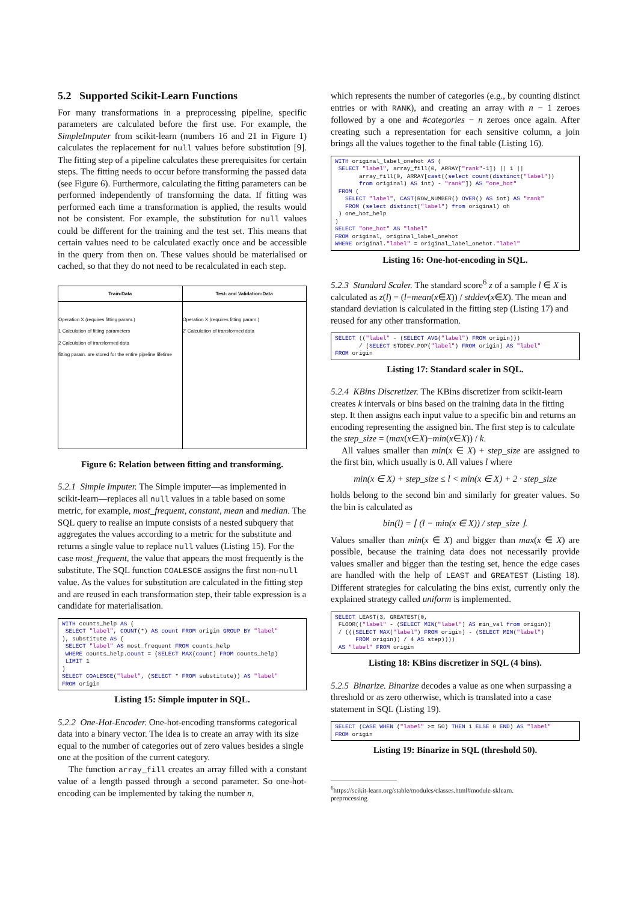5.2 Supported Scikit-Learn Functions
For many transformations in a preprocessing pipeline, specific parameters are calculated before the first use. For example, the SimpleImputer from scikit-learn (numbers 16 and 21 in Figure 1) calculates the replacement for null values before substitution [9]. The fitting step of a pipeline calculates these prerequisites for certain steps. The fitting needs to occur before transforming the passed data (see Figure 6). Furthermore, calculating the fitting parameters can be performed independently of transforming the data. If fitting was performed each time a transformation is applied, the results would not be consistent. For example, the substitution for null values could be different for the training and the test set. This means that certain values need to be calculated exactly once and be accessible in the query from then on. These values should be materialised or cached, so that they do not need to be recalculated in each step.
Train-Data
Operation X (requires fitting param.)
1 Calculation of fitting parameters
2 Calculation of transformed data
fitting param. are stored for the entire pipeline lifetime
Test- and Validation-Data
Operation X (requires fitting param.)
2' Calculation of transformed data
Figure 6: Relation between fitting and transforming.
5.2.1 Simple Imputer.
The Simple imputer—as implemented in scikit-learn—replaces all null values in a table based on some metric, for example, most_frequent, constant, mean and median. The SQL query to realise an impute consists of a nested subquery that aggregates the values according to a metric for the substitute and returns a single value to replace null values (Listing 15). For the case most_frequent, the value that appears the most frequently is the substitute. The SQL function COALESCE assigns the first non-null value. As the values for substitution are calculated in the fitting step and are reused in each transformation step, their table expression is a candidate for materialisation.
WITH counts_help AS (
 SELECT "label", COUNT(*) AS count FROM origin GROUP BY "label"
), substitute AS (
 SELECT "label" AS most_frequent FROM counts_help
 WHERE counts_help.count = (SELECT MAX(count) FROM counts_help)
 LIMIT 1
)
SELECT COALESCE("label", (SELECT * FROM substitute)) AS "label"
FROM origin
Listing 15: Simple imputer in SQL.
5.2.2 One-Hot-Encoder.
One-hot-encoding transforms categorical data into a binary vector. The idea is to create an array with its size equal to the number of categories out of zero values besides a single one at the position of the current category.
The function array_fill creates an array filled with a constant value of a length passed through a second parameter. So one-hot-encoding can be implemented by taking the number n,
which represents the number of categories (e.g., by counting distinct entries or with RANK), and creating an array with n − 1 zeroes followed by a one and #categories − n zeroes once again. After creating such a representation for each sensitive column, a join brings all the values together to the final table (Listing 16).
WITH original_label_onehot AS (
 SELECT "label", array_fill(0, ARRAY["rank"-1]) || 1 ||
       array_fill(0, ARRAY[cast((select count(distinct("label"))
       from original) AS int) - "rank"]) AS "one_hot"
 FROM (
   SELECT "label", CAST(ROW_NUMBER() OVER() AS int) AS "rank"
   FROM (select distinct("label") from original) oh
 ) one_hot_help
)
SELECT "one_hot" AS "label"
FROM original, original_label_onehot
WHERE original."label" = original_label_onehot."label"
Listing 16: One-hot-encoding in SQL.
5.2.3 Standard Scaler.
The standard score<sup>6</sup> z of a sample l ∈ X is calculated as z(l) = (l−mean(x∈X)) / stddev(x∈X). The mean and standard deviation is calculated in the fitting step (Listing 17) and reused for any other transformation.
SELECT (("label" - (SELECT AVG("label") FROM origin)))
       / (SELECT STDDEV_POP("label") FROM origin) AS "label"
FROM origin
Listing 17: Standard scaler in SQL.
5.2.4 KBins Discretizer.
The KBins discretizer from scikit-learn creates k intervals or bins based on the training data in the fitting step. It then assigns each input value to a specific bin and returns an encoding representing the assigned bin. The first step is to calculate the step_size = (max(x∈X)−min(x∈X)) / k.
All values smaller than min(x ∈ X) + step_size are assigned to the first bin, which usually is 0. All values l where
min(x ∈ X) + step_size ≤ l < min(x ∈ X) + 2 · step_size
holds belong to the second bin and similarly for greater values. So the bin is calculated as
bin(l) = ⌊ (l − min(x ∈ X)) / step_size ⌋.
Values smaller than min(x ∈ X) and bigger than max(x ∈ X) are possible, because the training data does not necessarily provide values smaller and bigger than the testing set, hence the edge cases are handled with the help of LEAST and GREATEST (Listing 18). Different strategies for calculating the bins exist, currently only the explained strategy called uniform is implemented.
SELECT LEAST(3, GREATEST(0,
 FLOOR(("label" - (SELECT MIN("label") AS min_val from origin))
 / (((SELECT MAX("label") FROM origin) - (SELECT MIN("label")
      FROM origin)) / 4 AS step))))
 AS "label" FROM origin
Listing 18: KBins discretizer in SQL (4 bins).
5.2.5 Binarize.
Binarize decodes a value as one when surpassing a threshold or as zero otherwise, which is translated into a case statement in SQL (Listing 19).
SELECT (CASE WHEN ("label" >= 50) THEN 1 ELSE 0 END) AS "label"
FROM origin
Listing 19: Binarize in SQL (threshold 50).
<sup>6</sup> https://scikit-learn.org/stable/modules/classes.html#module-sklearn.
preprocessing